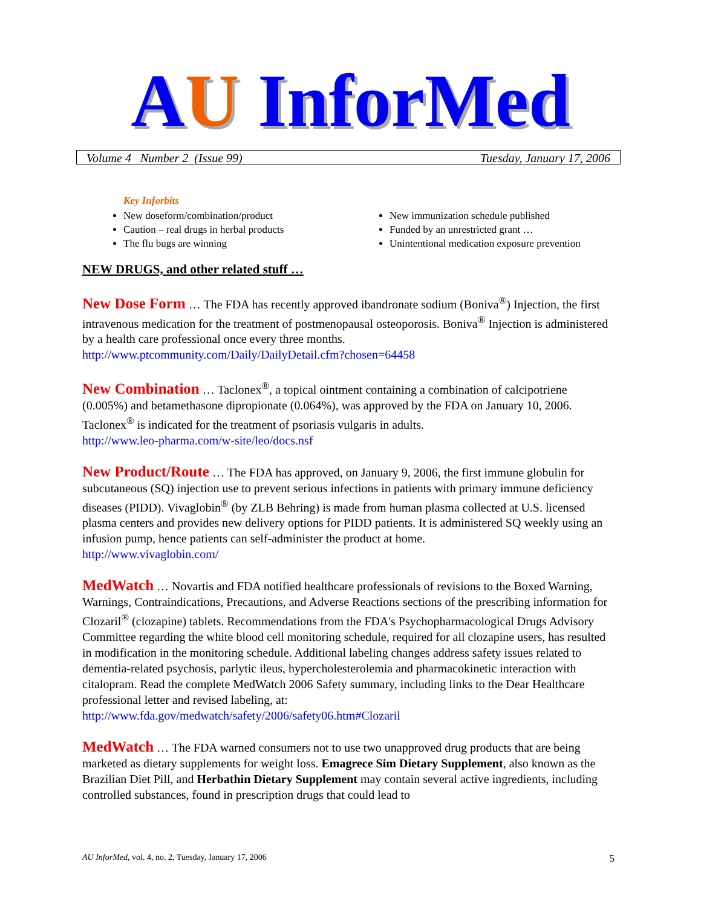AU InforMed
Volume 4 Number 2 (Issue 99) Tuesday, January 17, 2006
Key Inforbits
New doseform/combination/product
Caution – real drugs in herbal products
The flu bugs are winning
New immunization schedule published
Funded by an unrestricted grant …
Unintentional medication exposure prevention
NEW DRUGS, and other related stuff …
New Dose Form … The FDA has recently approved ibandronate sodium (Boniva<sup>®</sup>) Injection, the first intravenous medication for the treatment of postmenopausal osteoporosis. Boniva<sup>®</sup> Injection is administered by a health care professional once every three months.
http://www.ptcommunity.com/Daily/DailyDetail.cfm?chosen=64458
New Combination … Taclonex<sup>®</sup>, a topical ointment containing a combination of calcipotriene (0.005%) and betamethasone dipropionate (0.064%), was approved by the FDA on January 10, 2006. Taclonex<sup>®</sup> is indicated for the treatment of psoriasis vulgaris in adults.
http://www.leo-pharma.com/w-site/leo/docs.nsf
New Product/Route … The FDA has approved, on January 9, 2006, the first immune globulin for subcutaneous (SQ) injection use to prevent serious infections in patients with primary immune deficiency diseases (PIDD). Vivaglobin<sup>®</sup> (by ZLB Behring) is made from human plasma collected at U.S. licensed plasma centers and provides new delivery options for PIDD patients. It is administered SQ weekly using an infusion pump, hence patients can self-administer the product at home.
http://www.vivaglobin.com/
MedWatch … Novartis and FDA notified healthcare professionals of revisions to the Boxed Warning, Warnings, Contraindications, Precautions, and Adverse Reactions sections of the prescribing information for Clozaril<sup>®</sup> (clozapine) tablets. Recommendations from the FDA's Psychopharmacological Drugs Advisory Committee regarding the white blood cell monitoring schedule, required for all clozapine users, has resulted in modification in the monitoring schedule. Additional labeling changes address safety issues related to dementia-related psychosis, parlytic ileus, hypercholesterolemia and pharmacokinetic interaction with citalopram. Read the complete MedWatch 2006 Safety summary, including links to the Dear Healthcare professional letter and revised labeling, at:
http://www.fda.gov/medwatch/safety/2006/safety06.htm#Clozaril
MedWatch … The FDA warned consumers not to use two unapproved drug products that are being marketed as dietary supplements for weight loss. Emagrece Sim Dietary Supplement, also known as the Brazilian Diet Pill, and Herbathin Dietary Supplement may contain several active ingredients, including controlled substances, found in prescription drugs that could lead to
AU InforMed, vol. 4, no. 2, Tuesday, January 17, 2006 5